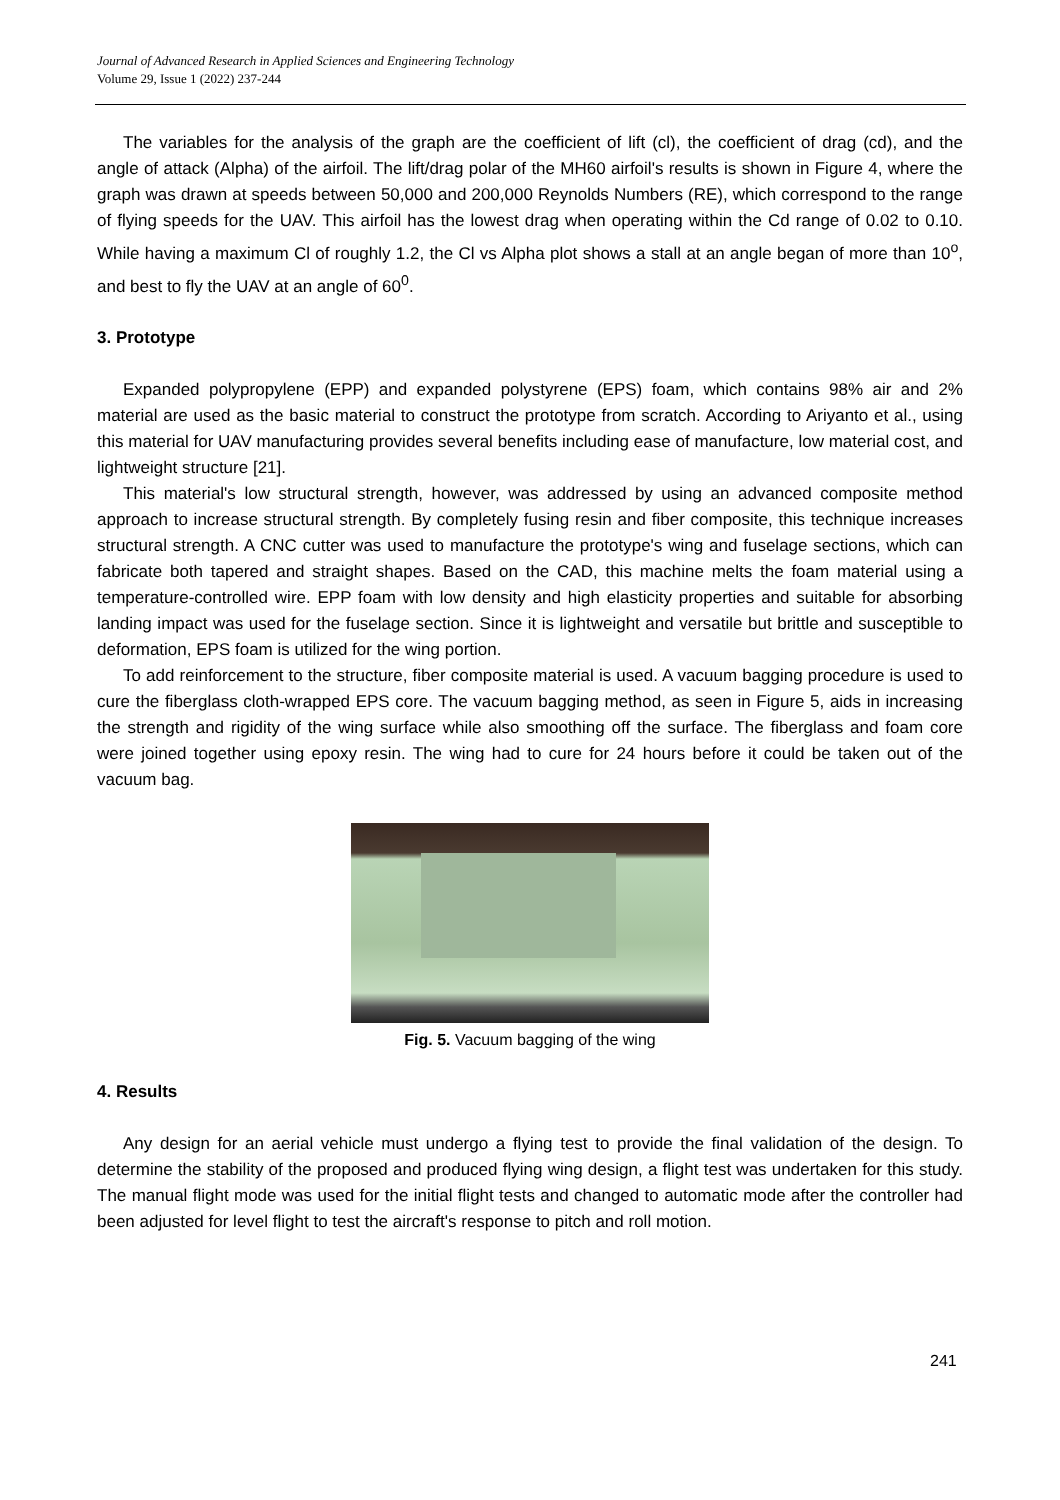Journal of Advanced Research in Applied Sciences and Engineering Technology
Volume 29, Issue 1 (2022) 237-244
The variables for the analysis of the graph are the coefficient of lift (cl), the coefficient of drag (cd), and the angle of attack (Alpha) of the airfoil. The lift/drag polar of the MH60 airfoil's results is shown in Figure 4, where the graph was drawn at speeds between 50,000 and 200,000 Reynolds Numbers (RE), which correspond to the range of flying speeds for the UAV. This airfoil has the lowest drag when operating within the Cd range of 0.02 to 0.10. While having a maximum Cl of roughly 1.2, the Cl vs Alpha plot shows a stall at an angle began of more than 10<sup>o</sup>, and best to fly the UAV at an angle of 60<sup>0</sup>.
3. Prototype
Expanded polypropylene (EPP) and expanded polystyrene (EPS) foam, which contains 98% air and 2% material are used as the basic material to construct the prototype from scratch. According to Ariyanto et al., using this material for UAV manufacturing provides several benefits including ease of manufacture, low material cost, and lightweight structure [21].
This material's low structural strength, however, was addressed by using an advanced composite method approach to increase structural strength. By completely fusing resin and fiber composite, this technique increases structural strength. A CNC cutter was used to manufacture the prototype's wing and fuselage sections, which can fabricate both tapered and straight shapes. Based on the CAD, this machine melts the foam material using a temperature-controlled wire. EPP foam with low density and high elasticity properties and suitable for absorbing landing impact was used for the fuselage section. Since it is lightweight and versatile but brittle and susceptible to deformation, EPS foam is utilized for the wing portion.
To add reinforcement to the structure, fiber composite material is used. A vacuum bagging procedure is used to cure the fiberglass cloth-wrapped EPS core. The vacuum bagging method, as seen in Figure 5, aids in increasing the strength and rigidity of the wing surface while also smoothing off the surface. The fiberglass and foam core were joined together using epoxy resin. The wing had to cure for 24 hours before it could be taken out of the vacuum bag.
Fig. 5. Vacuum bagging of the wing
4. Results
Any design for an aerial vehicle must undergo a flying test to provide the final validation of the design. To determine the stability of the proposed and produced flying wing design, a flight test was undertaken for this study. The manual flight mode was used for the initial flight tests and changed to automatic mode after the controller had been adjusted for level flight to test the aircraft's response to pitch and roll motion.
241